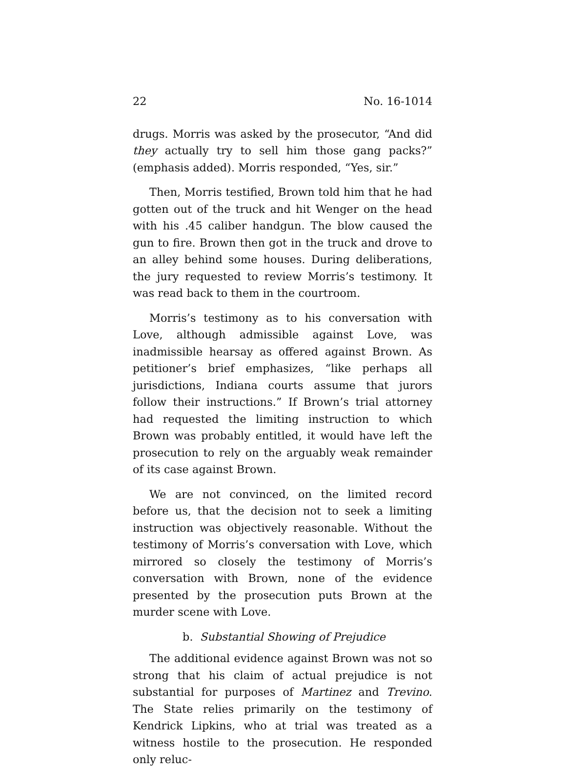22 No. 16-1014
drugs. Morris was asked by the prosecutor, “And did they actually try to sell him those gang packs?” (emphasis added). Morris responded, “Yes, sir.”
Then, Morris testified, Brown told him that he had gotten out of the truck and hit Wenger on the head with his .45 caliber handgun. The blow caused the gun to fire. Brown then got in the truck and drove to an alley behind some houses. During deliberations, the jury requested to review Morris’s testimony. It was read back to them in the courtroom.
Morris’s testimony as to his conversation with Love, although admissible against Love, was inadmissible hearsay as offered against Brown. As petitioner’s brief emphasizes, “like perhaps all jurisdictions, Indiana courts assume that jurors follow their instructions.” If Brown’s trial attorney had requested the limiting instruction to which Brown was probably entitled, it would have left the prosecution to rely on the arguably weak remainder of its case against Brown.
We are not convinced, on the limited record before us, that the decision not to seek a limiting instruction was objectively reasonable. Without the testimony of Morris’s conversation with Love, which mirrored so closely the testimony of Morris’s conversation with Brown, none of the evidence presented by the prosecution puts Brown at the murder scene with Love.
b. Substantial Showing of Prejudice
The additional evidence against Brown was not so strong that his claim of actual prejudice is not substantial for purposes of Martinez and Trevino. The State relies primarily on the testimony of Kendrick Lipkins, who at trial was treated as a witness hostile to the prosecution. He responded only reluc-